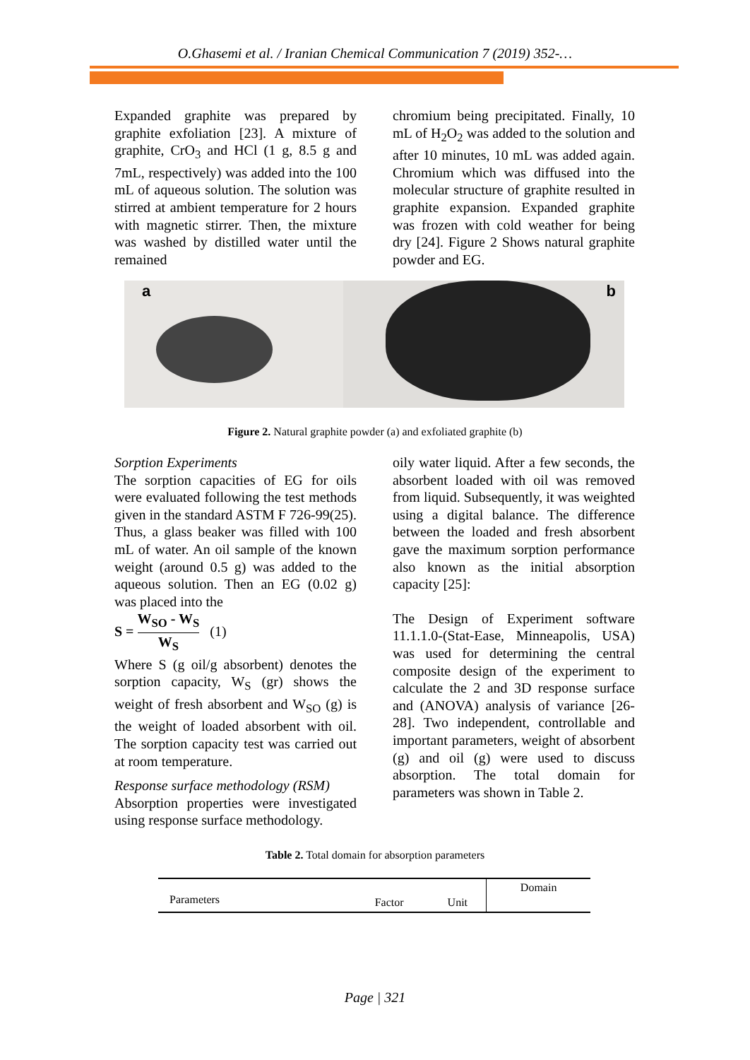O.Ghasemi et al. / Iranian Chemical Communication 7 (2019) 352-…
Expanded graphite was prepared by graphite exfoliation [23]. A mixture of graphite, CrO<sub>3</sub> and HCl (1 g, 8.5 g and 7mL, respectively) was added into the 100 mL of aqueous solution. The solution was stirred at ambient temperature for 2 hours with magnetic stirrer. Then, the mixture was washed by distilled water until the remained
chromium being precipitated. Finally, 10 mL of H<sub>2</sub>O<sub>2</sub> was added to the solution and after 10 minutes, 10 mL was added again. Chromium which was diffused into the molecular structure of graphite resulted in graphite expansion. Expanded graphite was frozen with cold weather for being dry [24]. Figure 2 Shows natural graphite powder and EG.
a
b
Figure 2. Natural graphite powder (a) and exfoliated graphite (b)
Sorption Experiments
The sorption capacities of EG for oils were evaluated following the test methods given in the standard ASTM F 726-99(25). Thus, a glass beaker was filled with 100 mL of water. An oil sample of the known weight (around 0.5 g) was added to the aqueous solution. Then an EG (0.02 g) was placed into the
S = W<sub>SO</sub> - W<sub>S</sub> W<sub>S</sub> (1)
Where S (g oil/g absorbent) denotes the sorption capacity, W<sub>S</sub> (gr) shows the weight of fresh absorbent and W<sub>SO</sub> (g) is the weight of loaded absorbent with oil. The sorption capacity test was carried out at room temperature.
Response surface methodology (RSM)
Absorption properties were investigated using response surface methodology.
oily water liquid. After a few seconds, the absorbent loaded with oil was removed from liquid. Subsequently, it was weighted using a digital balance. The difference between the loaded and fresh absorbent gave the maximum sorption performance also known as the initial absorption capacity [25]:
The Design of Experiment software 11.1.1.0-(Stat-Ease, Minneapolis, USA) was used for determining the central composite design of the experiment to calculate the 2 and 3D response surface and (ANOVA) analysis of variance [26-28]. Two independent, controllable and important parameters, weight of absorbent (g) and oil (g) were used to discuss absorption. The total domain for parameters was shown in Table 2.
Table 2. Total domain for absorption parameters
| Parameters | Factor | Unit | Domain |
| --- | --- | --- | --- |
Page | 321